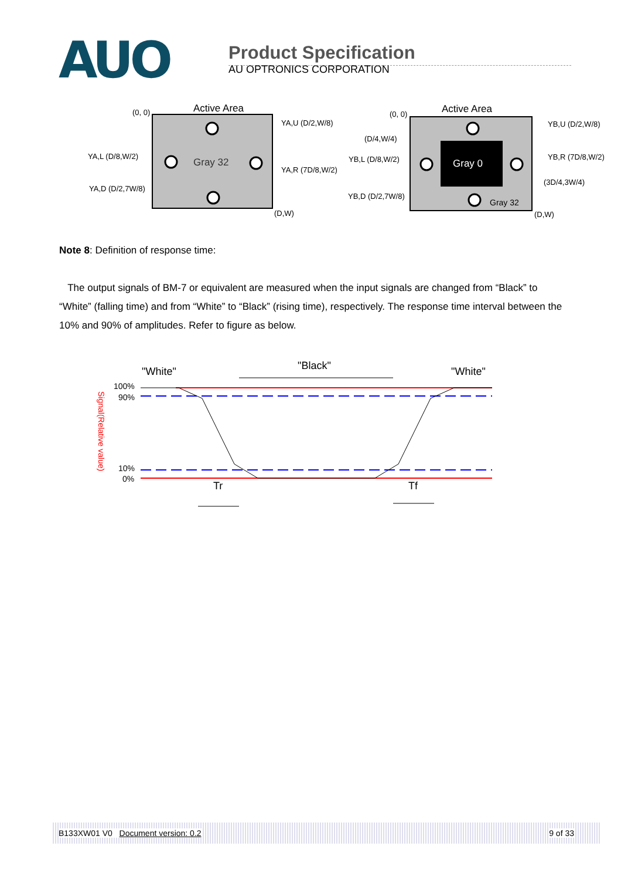AUO
Product Specification
AU OPTRONICS CORPORATION
Active Area
(0, 0)
Gray 32
YA,U (D/2,W/8)
YA,L (D/8,W/2)
YA,R (7D/8,W/2)
YA,D (D/2,7W/8)
(D,W)
Active Area
(0, 0)
Gray 0
Gray 32
(D/4,W/4)
YB,U (D/2,W/8)
YB,L (D/8,W/2)
YB,R (7D/8,W/2)
(3D/4,3W/4)
YB,D (D/2,7W/8)
(D,W)
Note 8: Definition of response time:
The output signals of BM-7 or equivalent are measured when the input signals are changed from “Black” to “White” (falling time) and from “White” to “Black” (rising time), respectively. The response time interval between the 10% and 90% of amplitudes. Refer to figure as below.
"White"
"Black"
"White"
100%
90%
10%
0%
Signal(Relative value)
Tr
Tf
B133XW01 V0 Document version: 0.2 9 of 33